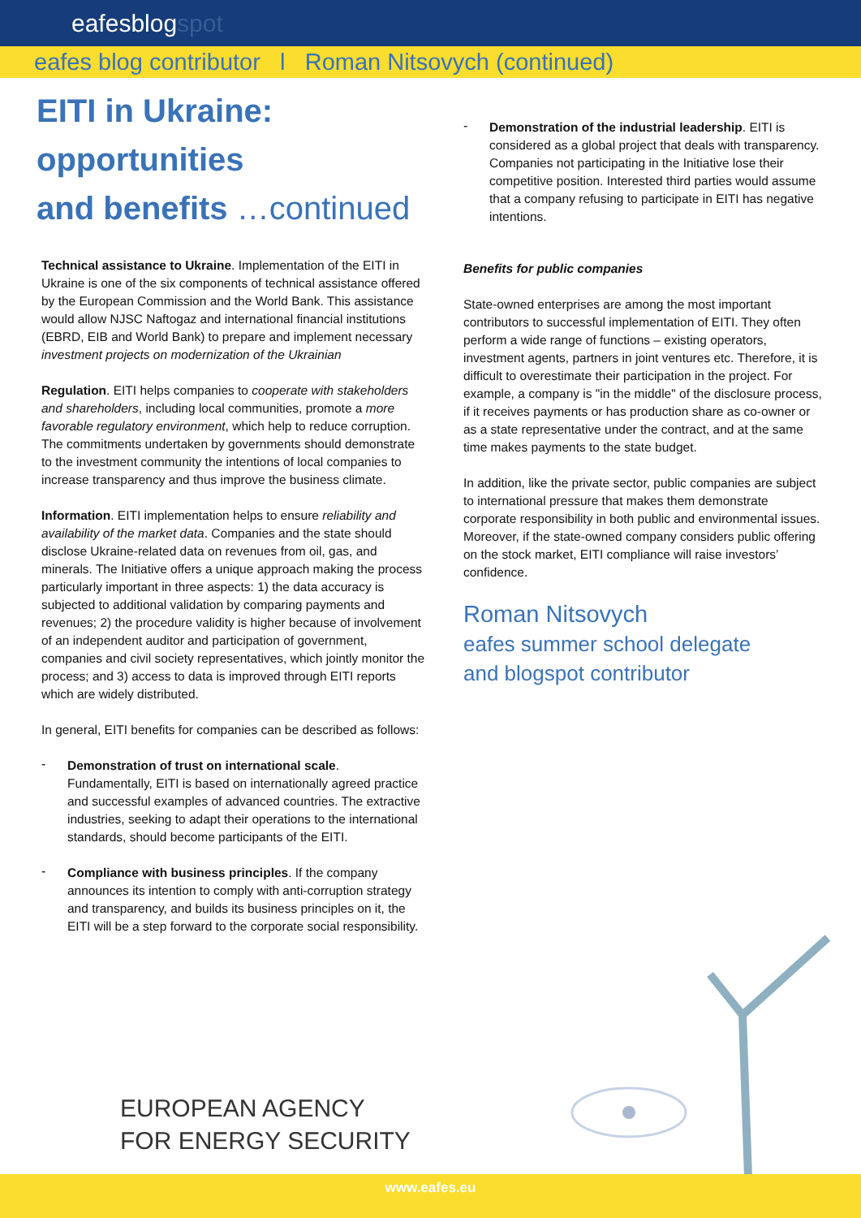eafesblogspot
eafes blog contributor l Roman Nitsovych (continued)
EITI in Ukraine:
opportunities
and benefits …continued
Technical assistance to Ukraine. Implementation of the EITI in Ukraine is one of the six components of technical assistance offered by the European Commission and the World Bank. This assistance would allow NJSC Naftogaz and international financial institutions (EBRD, EIB and World Bank) to prepare and implement necessary investment projects on modernization of the Ukrainian
Regulation. EITI helps companies to cooperate with stakeholders and shareholders, including local communities, promote a more favorable regulatory environment, which help to reduce corruption. The commitments undertaken by governments should demonstrate to the investment community the intentions of local companies to increase transparency and thus improve the business climate.
Information. EITI implementation helps to ensure reliability and availability of the market data. Companies and the state should disclose Ukraine-related data on revenues from oil, gas, and minerals. The Initiative offers a unique approach making the process particularly important in three aspects: 1) the data accuracy is subjected to additional validation by comparing payments and revenues; 2) the procedure validity is higher because of involvement of an independent auditor and participation of government, companies and civil society representatives, which jointly monitor the process; and 3) access to data is improved through EITI reports which are widely distributed.
In general, EITI benefits for companies can be described as follows:
-
Demonstration of trust on international scale. Fundamentally, EITI is based on internationally agreed practice and successful examples of advanced countries. The extractive industries, seeking to adapt their operations to the international standards, should become participants of the EITI.
-
Compliance with business principles. If the company announces its intention to comply with anti-corruption strategy and transparency, and builds its business principles on it, the EITI will be a step forward to the corporate social responsibility.
-
Demonstration of the industrial leadership. EITI is considered as a global project that deals with transparency. Companies not participating in the Initiative lose their competitive position. Interested third parties would assume that a company refusing to participate in EITI has negative intentions.
Benefits for public companies
State-owned enterprises are among the most important contributors to successful implementation of EITI. They often perform a wide range of functions – existing operators, investment agents, partners in joint ventures etc. Therefore, it is difficult to overestimate their participation in the project. For example, a company is "in the middle" of the disclosure process, if it receives payments or has production share as co-owner or as a state representative under the contract, and at the same time makes payments to the state budget.
In addition, like the private sector, public companies are subject to international pressure that makes them demonstrate corporate responsibility in both public and environmental issues. Moreover, if the state-owned company considers public offering on the stock market, EITI compliance will raise investors’ confidence.
Roman Nitsovych
eafes summer school delegate
and blogspot contributor
EUROPEAN AGENCY
FOR ENERGY SECURITY
www.eafes.eu